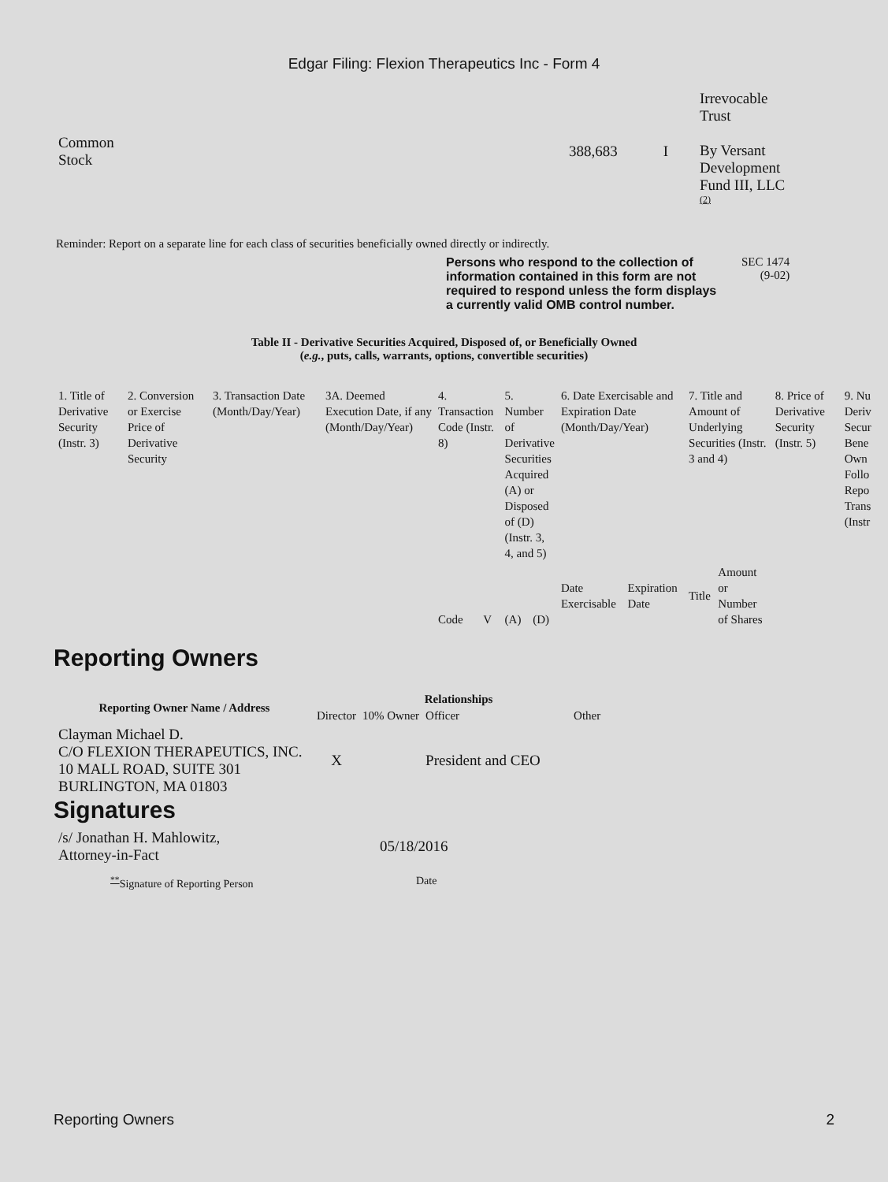Edgar Filing: Flexion Therapeutics Inc - Form 4
| Common Stock | 388,683 | I | Irrevocable Trust By Versant Development Fund III, LLC <sup>(2)</sup> |
Reminder: Report on a separate line for each class of securities beneficially owned directly or indirectly.
Persons who respond to the collection of information contained in this form are not required to respond unless the form displays a currently valid OMB control number.
SEC 1474
(9-02)
Table II - Derivative Securities Acquired, Disposed of, or Beneficially Owned
(e.g., puts, calls, warrants, options, convertible securities)
| 1. Title of Derivative Security (Instr. 3) | 2. Conversion or Exercise Price of Derivative Security | 3. Transaction Date (Month/Day/Year) | 3A. Deemed Execution Date, if any (Month/Day/Year) | 4. Transaction Code (Instr. 8) | | 5. Number of Derivative Securities Acquired (A) or Disposed of (D) (Instr. 3, 4, and 5) | | 6. Date Exercisable and Expiration Date (Month/Day/Year) | | 7. Title and Amount of Underlying Securities (Instr. 3 and 4) | | 8. Price of Derivative Security (Instr. 5) | 9. Nu Deriv Secur Bene Own Follo Repo Trans (Instr |
| | | | | Code | V | (A) | (D) | Date Exercisable | Expiration Date | Title | Amount or Number of Shares | | |
Reporting Owners
| Reporting Owner Name / Address | Relationships | | | |
| --- | --- | --- | --- | --- |
| | Director | 10% Owner | Officer | Other |
| Clayman Michael D. C/O FLEXION THERAPEUTICS, INC. 10 MALL ROAD, SUITE 301 BURLINGTON, MA 01803 | X | | President and CEO | |
Signatures
| /s/ Jonathan H. Mahlowitz, Attorney-in-Fact | 05/18/2016 |
| <sup>**</sup> Signature of Reporting Person | Date |
Reporting Owners 2